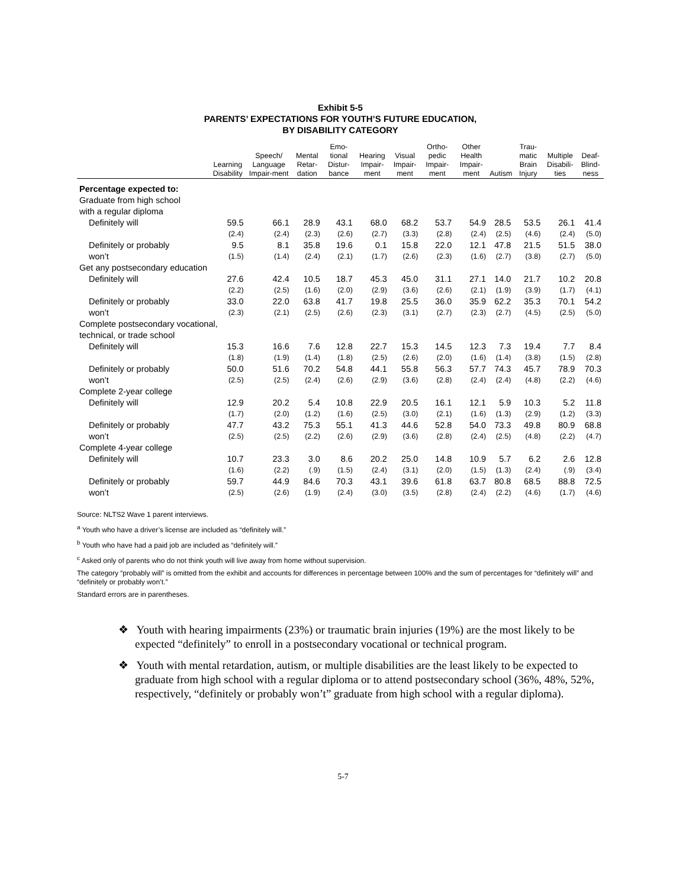Exhibit 5-5
PARENTS’ EXPECTATIONS FOR YOUTH’S FUTURE EDUCATION,
BY DISABILITY CATEGORY
| | Learning Disability | Speech/ Language Impair-ment | Mental Retar-dation | Emo-tional Distur-bance | Hearing Impair-ment | Visual Impair-ment | Ortho-pedic Impair-ment | Other Health Impair-ment | Autism | Trau-matic Brain Injury | Multiple Disabili-ties | Deaf-Blind-ness |
| --- | --- | --- | --- | --- | --- | --- | --- | --- | --- | --- | --- | --- |
| Percentage expected to: | | | | | | | | | | | | |
| Graduate from high school with a regular diploma | | | | | | | | | | | | |
| Definitely will | 59.5 | 66.1 | 28.9 | 43.1 | 68.0 | 68.2 | 53.7 | 54.9 | 28.5 | 53.5 | 26.1 | 41.4 |
| | (2.4) | (2.4) | (2.3) | (2.6) | (2.7) | (3.3) | (2.8) | (2.4) | (2.5) | (4.6) | (2.4) | (5.0) |
| Definitely or probably | 9.5 | 8.1 | 35.8 | 19.6 | 0.1 | 15.8 | 22.0 | 12.1 | 47.8 | 21.5 | 51.5 | 38.0 |
| won’t | (1.5) | (1.4) | (2.4) | (2.1) | (1.7) | (2.6) | (2.3) | (1.6) | (2.7) | (3.8) | (2.7) | (5.0) |
| Get any postsecondary education | | | | | | | | | | | | |
| Definitely will | 27.6 | 42.4 | 10.5 | 18.7 | 45.3 | 45.0 | 31.1 | 27.1 | 14.0 | 21.7 | 10.2 | 20.8 |
| | (2.2) | (2.5) | (1.6) | (2.0) | (2.9) | (3.6) | (2.6) | (2.1) | (1.9) | (3.9) | (1.7) | (4.1) |
| Definitely or probably | 33.0 | 22.0 | 63.8 | 41.7 | 19.8 | 25.5 | 36.0 | 35.9 | 62.2 | 35.3 | 70.1 | 54.2 |
| won’t | (2.3) | (2.1) | (2.5) | (2.6) | (2.3) | (3.1) | (2.7) | (2.3) | (2.7) | (4.5) | (2.5) | (5.0) |
| Complete postsecondary vocational, technical, or trade school | | | | | | | | | | | | |
| Definitely will | 15.3 | 16.6 | 7.6 | 12.8 | 22.7 | 15.3 | 14.5 | 12.3 | 7.3 | 19.4 | 7.7 | 8.4 |
| | (1.8) | (1.9) | (1.4) | (1.8) | (2.5) | (2.6) | (2.0) | (1.6) | (1.4) | (3.8) | (1.5) | (2.8) |
| Definitely or probably | 50.0 | 51.6 | 70.2 | 54.8 | 44.1 | 55.8 | 56.3 | 57.7 | 74.3 | 45.7 | 78.9 | 70.3 |
| won’t | (2.5) | (2.5) | (2.4) | (2.6) | (2.9) | (3.6) | (2.8) | (2.4) | (2.4) | (4.8) | (2.2) | (4.6) |
| Complete 2-year college | | | | | | | | | | | | |
| Definitely will | 12.9 | 20.2 | 5.4 | 10.8 | 22.9 | 20.5 | 16.1 | 12.1 | 5.9 | 10.3 | 5.2 | 11.8 |
| | (1.7) | (2.0) | (1.2) | (1.6) | (2.5) | (3.0) | (2.1) | (1.6) | (1.3) | (2.9) | (1.2) | (3.3) |
| Definitely or probably | 47.7 | 43.2 | 75.3 | 55.1 | 41.3 | 44.6 | 52.8 | 54.0 | 73.3 | 49.8 | 80.9 | 68.8 |
| won’t | (2.5) | (2.5) | (2.2) | (2.6) | (2.9) | (3.6) | (2.8) | (2.4) | (2.5) | (4.8) | (2.2) | (4.7) |
| Complete 4-year college | | | | | | | | | | | | |
| Definitely will | 10.7 | 23.3 | 3.0 | 8.6 | 20.2 | 25.0 | 14.8 | 10.9 | 5.7 | 6.2 | 2.6 | 12.8 |
| | (1.6) | (2.2) | (.9) | (1.5) | (2.4) | (3.1) | (2.0) | (1.5) | (1.3) | (2.4) | (.9) | (3.4) |
| Definitely or probably | 59.7 | 44.9 | 84.6 | 70.3 | 43.1 | 39.6 | 61.8 | 63.7 | 80.8 | 68.5 | 88.8 | 72.5 |
| won’t | (2.5) | (2.6) | (1.9) | (2.4) | (3.0) | (3.5) | (2.8) | (2.4) | (2.2) | (4.6) | (1.7) | (4.6) |
Source: NLTS2 Wave 1 parent interviews.
<sup>a</sup> Youth who have a driver’s license are included as “definitely will.”
<sup>b</sup> Youth who have had a paid job are included as “definitely will.”
<sup>c</sup> Asked only of parents who do not think youth will live away from home without supervision.
The category “probably will” is omitted from the exhibit and accounts for differences in percentage between 100% and the sum of percentages for “definitely will” and “definitely or probably won’t.”
Standard errors are in parentheses.
❖ Youth with hearing impairments (23%) or traumatic brain injuries (19%) are the most likely to be expected “definitely” to enroll in a postsecondary vocational or technical program.
❖ Youth with mental retardation, autism, or multiple disabilities are the least likely to be expected to graduate from high school with a regular diploma or to attend postsecondary school (36%, 48%, 52%, respectively, “definitely or probably won’t” graduate from high school with a regular diploma).
5-7